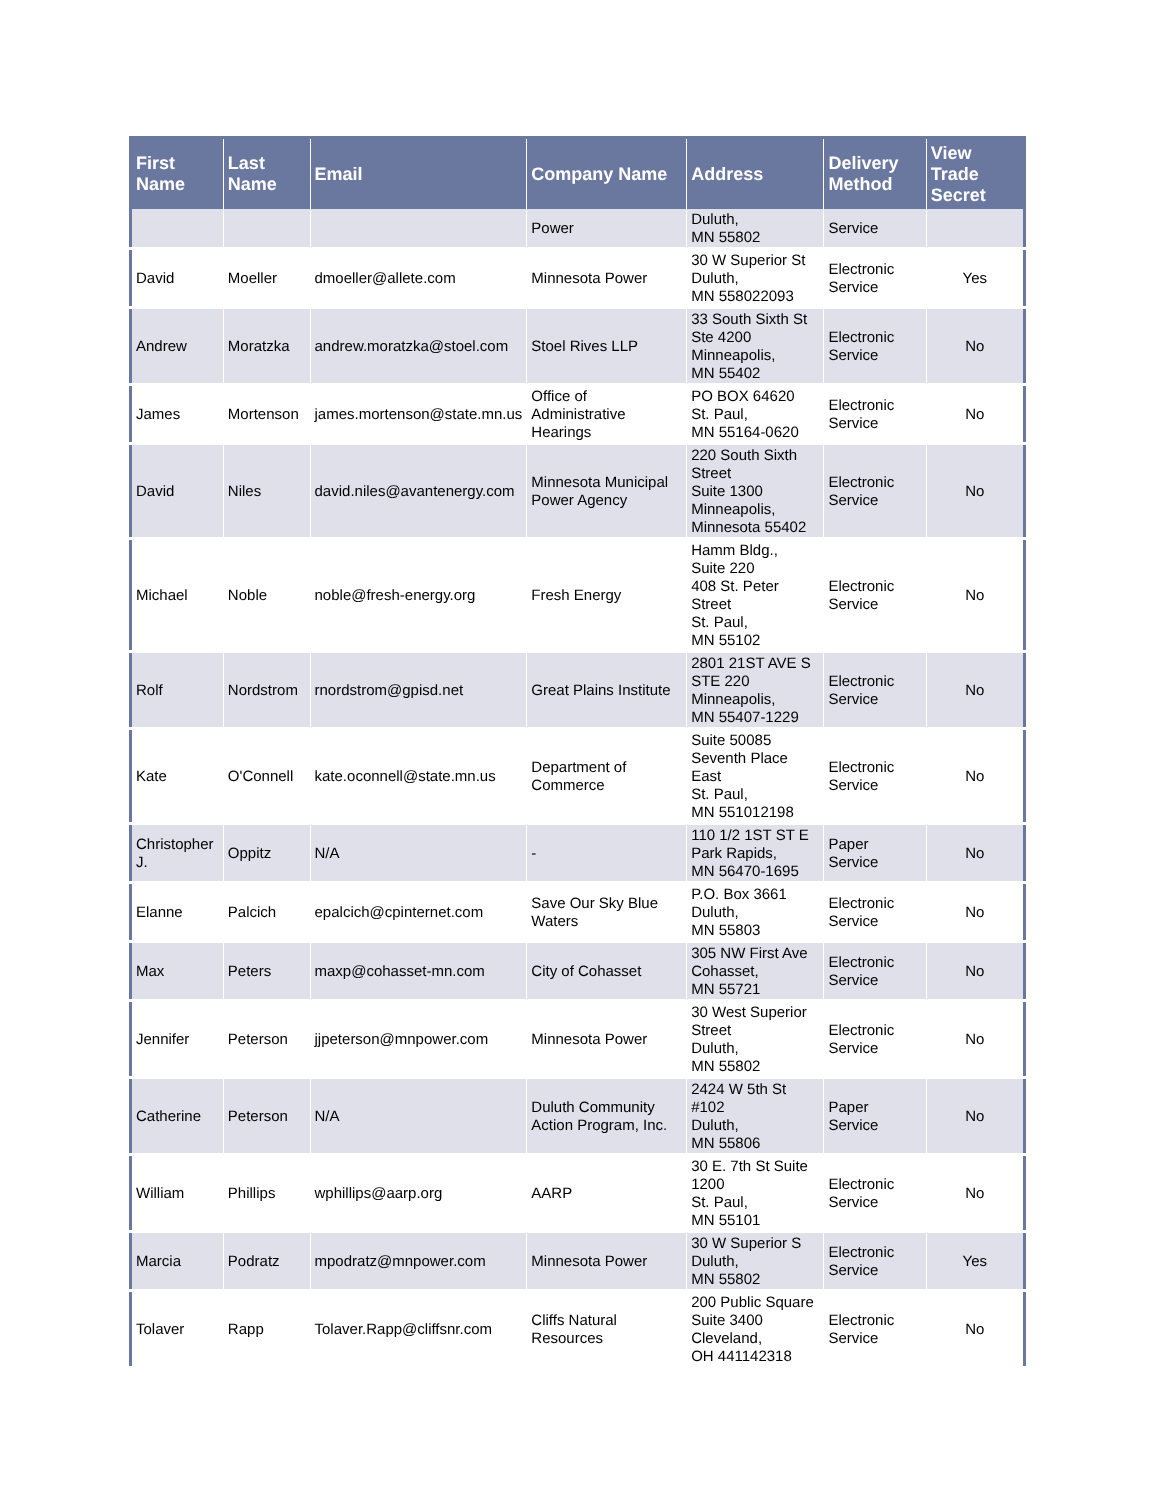| First Name | Last Name | Email | Company Name | Address | Delivery Method | View Trade Secret |
| --- | --- | --- | --- | --- | --- | --- |
| | | | Power | Duluth, MN 55802 | Service | |
| David | Moeller | dmoeller@allete.com | Minnesota Power | 30 W Superior St Duluth, MN 558022093 | Electronic Service | Yes |
| Andrew | Moratzka | andrew.moratzka@stoel.com | Stoel Rives LLP | 33 South Sixth St Ste 4200 Minneapolis, MN 55402 | Electronic Service | No |
| James | Mortenson | james.mortenson@state.mn.us | Office of Administrative Hearings | PO BOX 64620 St. Paul, MN 55164-0620 | Electronic Service | No |
| David | Niles | david.niles@avantenergy.com | Minnesota Municipal Power Agency | 220 South Sixth Street Suite 1300 Minneapolis, Minnesota 55402 | Electronic Service | No |
| Michael | Noble | noble@fresh-energy.org | Fresh Energy | Hamm Bldg., Suite 220 408 St. Peter Street St. Paul, MN 55102 | Electronic Service | No |
| Rolf | Nordstrom | rnordstrom@gpisd.net | Great Plains Institute | 2801 21ST AVE S STE 220 Minneapolis, MN 55407-1229 | Electronic Service | No |
| Kate | O'Connell | kate.oconnell@state.mn.us | Department of Commerce | Suite 50085 Seventh Place East St. Paul, MN 551012198 | Electronic Service | No |
| Christopher J. | Oppitz | N/A | - | 110 1/2 1ST ST E Park Rapids, MN 56470-1695 | Paper Service | No |
| Elanne | Palcich | epalcich@cpinternet.com | Save Our Sky Blue Waters | P.O. Box 3661 Duluth, MN 55803 | Electronic Service | No |
| Max | Peters | maxp@cohasset-mn.com | City of Cohasset | 305 NW First Ave Cohasset, MN 55721 | Electronic Service | No |
| Jennifer | Peterson | jjpeterson@mnpower.com | Minnesota Power | 30 West Superior Street Duluth, MN 55802 | Electronic Service | No |
| Catherine | Peterson | N/A | Duluth Community Action Program, Inc. | 2424 W 5th St #102 Duluth, MN 55806 | Paper Service | No |
| William | Phillips | wphillips@aarp.org | AARP | 30 E. 7th St Suite 1200 St. Paul, MN 55101 | Electronic Service | No |
| Marcia | Podratz | mpodratz@mnpower.com | Minnesota Power | 30 W Superior S Duluth, MN 55802 | Electronic Service | Yes |
| Tolaver | Rapp | Tolaver.Rapp@cliffsnr.com | Cliffs Natural Resources | 200 Public Square Suite 3400 Cleveland, OH 441142318 | Electronic Service | No |